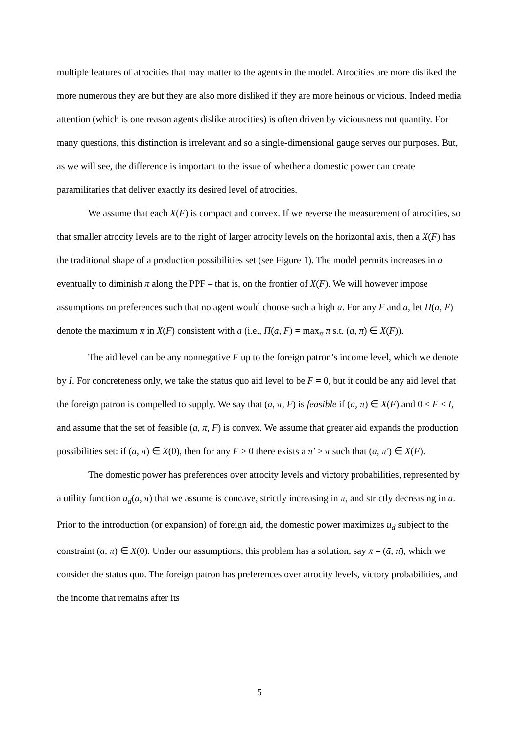multiple features of atrocities that may matter to the agents in the model. Atrocities are more disliked the more numerous they are but they are also more disliked if they are more heinous or vicious. Indeed media attention (which is one reason agents dislike atrocities) is often driven by viciousness not quantity. For many questions, this distinction is irrelevant and so a single-dimensional gauge serves our purposes. But, as we will see, the difference is important to the issue of whether a domestic power can create paramilitaries that deliver exactly its desired level of atrocities.
We assume that each X(F) is compact and convex. If we reverse the measurement of atrocities, so that smaller atrocity levels are to the right of larger atrocity levels on the horizontal axis, then a X(F) has the traditional shape of a production possibilities set (see Figure 1). The model permits increases in a eventually to diminish π along the PPF – that is, on the frontier of X(F). We will however impose assumptions on preferences such that no agent would choose such a high a. For any F and a, let Π(a, F) denote the maximum π in X(F) consistent with a (i.e., Π(a, F) = max<sub>π</sub> π s.t. (a, π) ∈ X(F)).
The aid level can be any nonnegative F up to the foreign patron’s income level, which we denote by I. For concreteness only, we take the status quo aid level to be F = 0, but it could be any aid level that the foreign patron is compelled to supply. We say that (a, π, F) is feasible if (a, π) ∈ X(F) and 0 ≤ F ≤ I, and assume that the set of feasible (a, π, F) is convex. We assume that greater aid expands the production possibilities set: if (a, π) ∈ X(0), then for any F > 0 there exists a π′ > π such that (a, π′) ∈ X(F).
The domestic power has preferences over atrocity levels and victory probabilities, represented by a utility function u<sub>d</sub>(a, π) that we assume is concave, strictly increasing in π, and strictly decreasing in a. Prior to the introduction (or expansion) of foreign aid, the domestic power maximizes u<sub>d</sub> subject to the constraint (a, π) ∈ X(0). Under our assumptions, this problem has a solution, say x̄ = (ā, π̄), which we consider the status quo. The foreign patron has preferences over atrocity levels, victory probabilities, and the income that remains after its
5